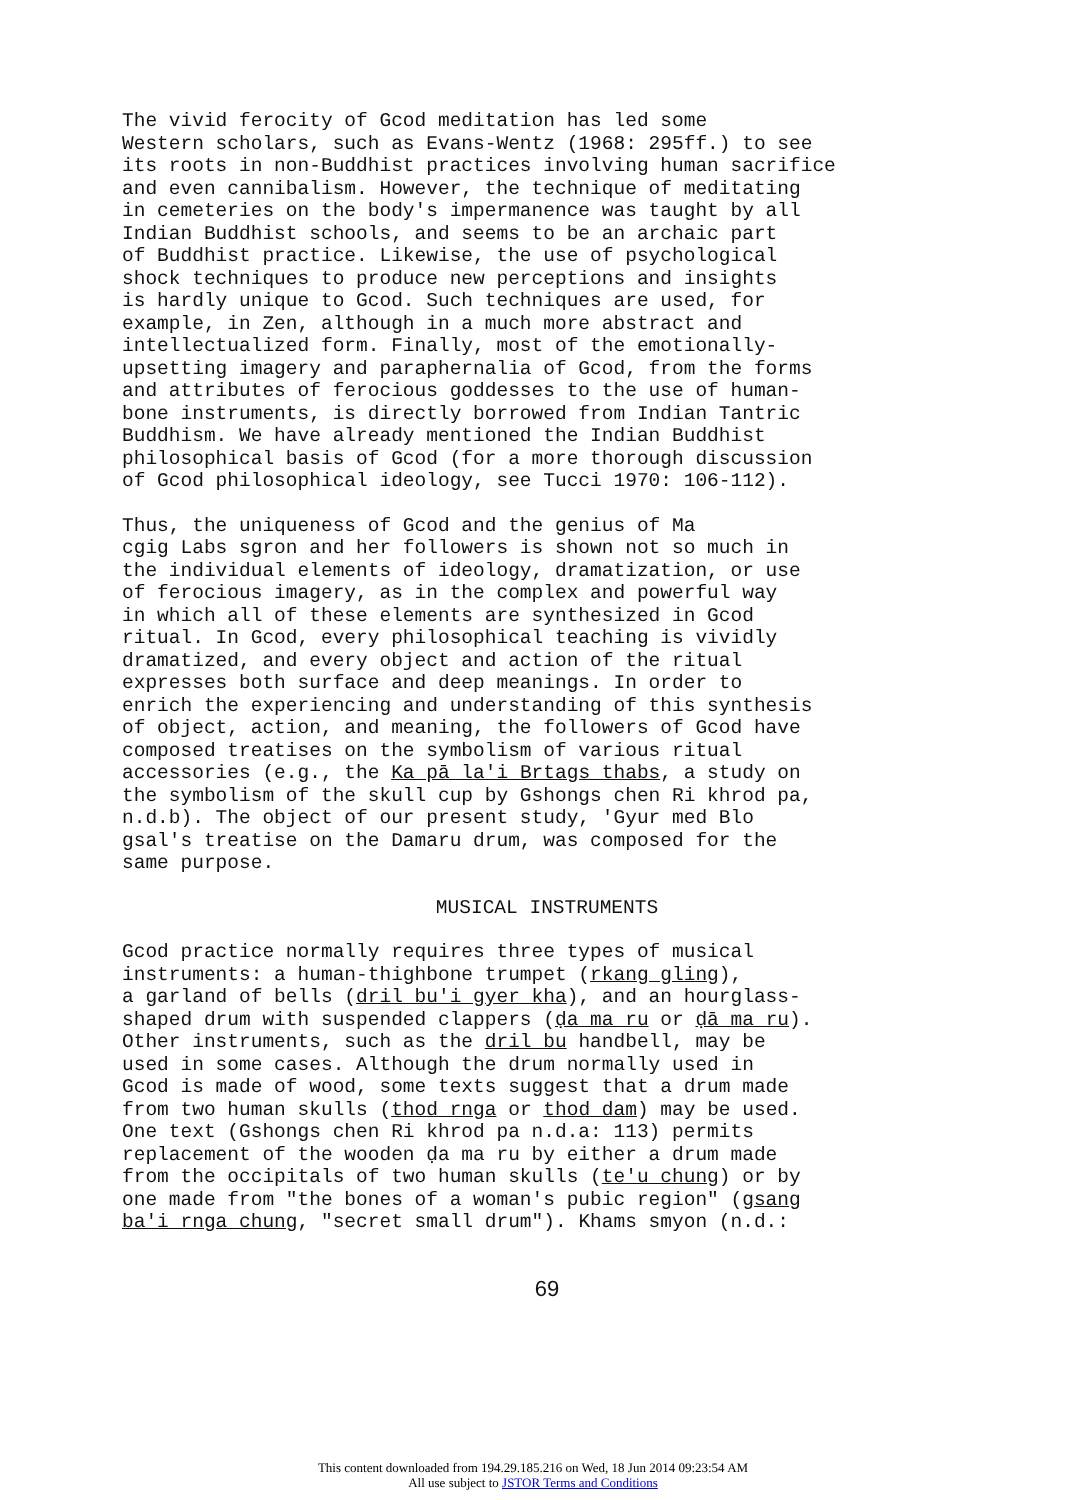The vivid ferocity of Gcod meditation has led some Western scholars, such as Evans-Wentz (1968: 295ff.) to see its roots in non-Buddhist practices involving human sacrifice and even cannibalism. However, the technique of meditating in cemeteries on the body's impermanence was taught by all Indian Buddhist schools, and seems to be an archaic part of Buddhist practice. Likewise, the use of psychological shock techniques to produce new perceptions and insights is hardly unique to Gcod. Such techniques are used, for example, in Zen, although in a much more abstract and intellectualized form. Finally, most of the emotionally- upsetting imagery and paraphernalia of Gcod, from the forms and attributes of ferocious goddesses to the use of human- bone instruments, is directly borrowed from Indian Tantric Buddhism. We have already mentioned the Indian Buddhist philosophical basis of Gcod (for a more thorough discussion of Gcod philosophical ideology, see Tucci 1970: 106-112).
Thus, the uniqueness of Gcod and the genius of Ma cgig Labs sgron and her followers is shown not so much in the individual elements of ideology, dramatization, or use of ferocious imagery, as in the complex and powerful way in which all of these elements are synthesized in Gcod ritual. In Gcod, every philosophical teaching is vividly dramatized, and every object and action of the ritual expresses both surface and deep meanings. In order to enrich the experiencing and understanding of this synthesis of object, action, and meaning, the followers of Gcod have composed treatises on the symbolism of various ritual accessories (e.g., the Ka pā la'i Brtags thabs, a study on the symbolism of the skull cup by Gshongs chen Ri khrod pa, n.d.b). The object of our present study, 'Gyur med Blo gsal's treatise on the Damaru drum, was composed for the same purpose.
MUSICAL INSTRUMENTS
Gcod practice normally requires three types of musical instruments: a human-thighbone trumpet (rkang gling), a garland of bells (dril bu'i gyer kha), and an hourglass- shaped drum with suspended clappers (ḍa ma ru or ḍā ma ru). Other instruments, such as the dril bu handbell, may be used in some cases. Although the drum normally used in Gcod is made of wood, some texts suggest that a drum made from two human skulls (thod rnga or thod dam) may be used. One text (Gshongs chen Ri khrod pa n.d.a: 113) permits replacement of the wooden ḍa ma ru by either a drum made from the occipitals of two human skulls (te'u chung) or by one made from "the bones of a woman's pubic region" (gsang ba'i rnga chung, "secret small drum"). Khams smyon (n.d.:
69
This content downloaded from 194.29.185.216 on Wed, 18 Jun 2014 09:23:54 AM
All use subject to JSTOR Terms and Conditions